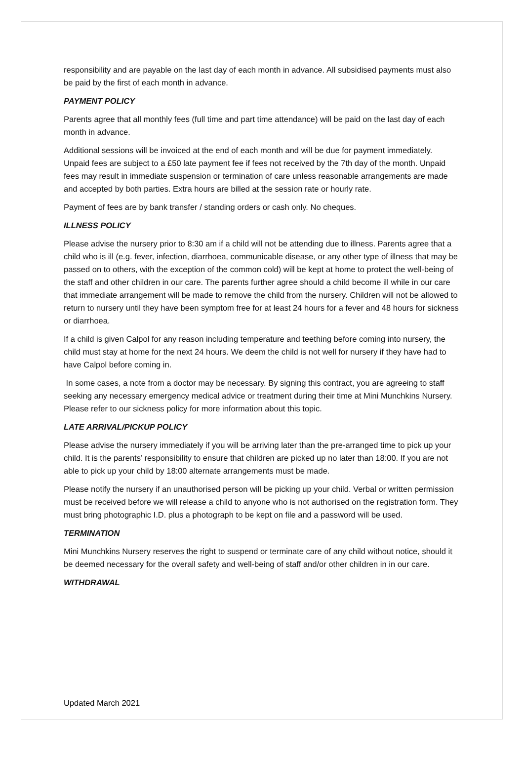responsibility and are payable on the last day of each month in advance. All subsidised payments must also be paid by the first of each month in advance.
PAYMENT POLICY
Parents agree that all monthly fees (full time and part time attendance) will be paid on the last day of each month in advance.
Additional sessions will be invoiced at the end of each month and will be due for payment immediately. Unpaid fees are subject to a £50 late payment fee if fees not received by the 7th day of the month. Unpaid fees may result in immediate suspension or termination of care unless reasonable arrangements are made and accepted by both parties. Extra hours are billed at the session rate or hourly rate.
Payment of fees are by bank transfer / standing orders or cash only. No cheques.
ILLNESS POLICY
Please advise the nursery prior to 8:30 am if a child will not be attending due to illness. Parents agree that a child who is ill (e.g. fever, infection, diarrhoea, communicable disease, or any other type of illness that may be passed on to others, with the exception of the common cold) will be kept at home to protect the well-being of the staff and other children in our care. The parents further agree should a child become ill while in our care that immediate arrangement will be made to remove the child from the nursery. Children will not be allowed to return to nursery until they have been symptom free for at least 24 hours for a fever and 48 hours for sickness or diarrhoea.
If a child is given Calpol for any reason including temperature and teething before coming into nursery, the child must stay at home for the next 24 hours. We deem the child is not well for nursery if they have had to have Calpol before coming in.
In some cases, a note from a doctor may be necessary. By signing this contract, you are agreeing to staff seeking any necessary emergency medical advice or treatment during their time at Mini Munchkins Nursery. Please refer to our sickness policy for more information about this topic.
LATE ARRIVAL/PICKUP POLICY
Please advise the nursery immediately if you will be arriving later than the pre-arranged time to pick up your child. It is the parents’ responsibility to ensure that children are picked up no later than 18:00. If you are not able to pick up your child by 18:00 alternate arrangements must be made.
Please notify the nursery if an unauthorised person will be picking up your child. Verbal or written permission must be received before we will release a child to anyone who is not authorised on the registration form. They must bring photographic I.D. plus a photograph to be kept on file and a password will be used.
TERMINATION
Mini Munchkins Nursery reserves the right to suspend or terminate care of any child without notice, should it be deemed necessary for the overall safety and well-being of staff and/or other children in in our care.
WITHDRAWAL
Updated March 2021